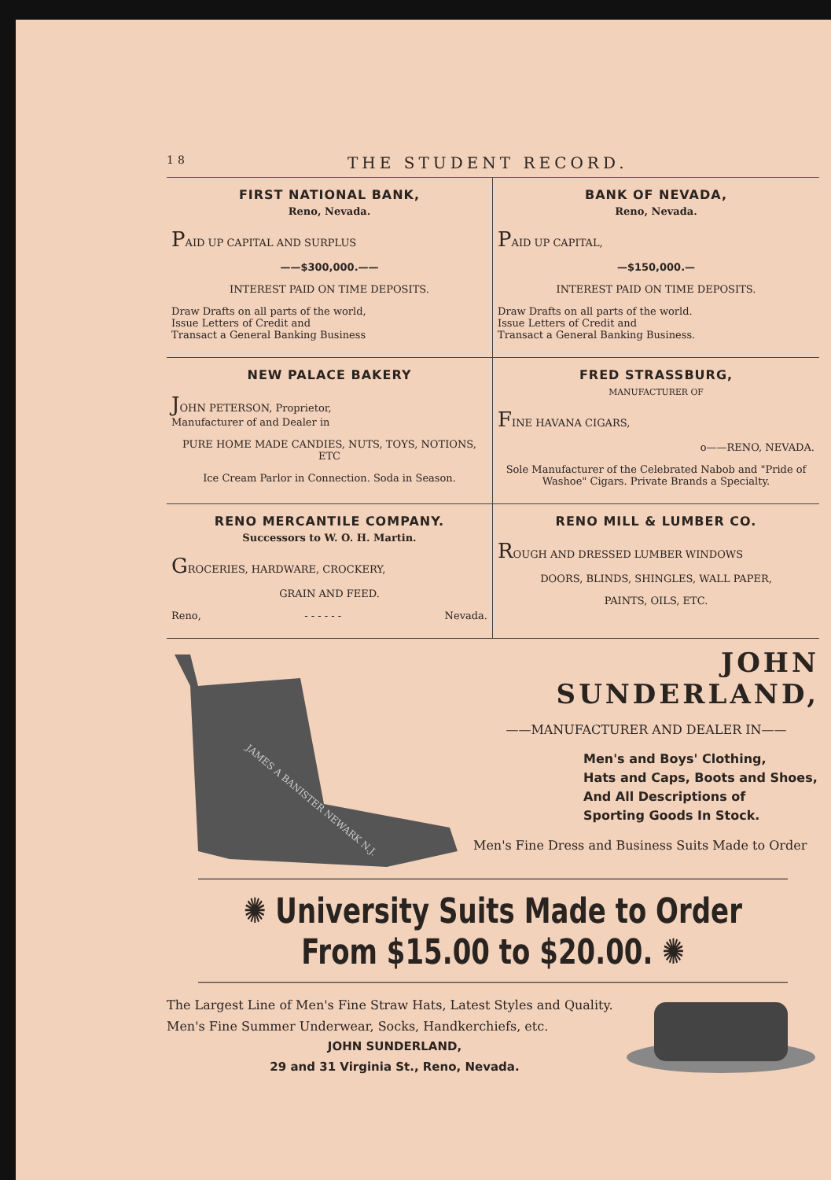18 THE STUDENT RECORD.
FIRST NATIONAL BANK,
Reno, Nevada.
PAID UP CAPITAL AND SURPLUS
——$300,000.——
INTEREST PAID ON TIME DEPOSITS.
Draw Drafts on all parts of the world,
Issue Letters of Credit and
Transact a General Banking Business
BANK OF NEVADA,
Reno, Nevada.
PAID UP CAPITAL,
—$150,000.—
INTEREST PAID ON TIME DEPOSITS.
Draw Drafts on all parts of the world.
Issue Letters of Credit and
Transact a General Banking Business.
NEW PALACE BAKERY
JOHN PETERSON, Proprietor,
Manufacturer of and Dealer in
PURE HOME MADE CANDIES, NUTS, TOYS, NOTIONS, ETC
Ice Cream Parlor in Connection. Soda in Season.
FRED STRASSBURG,
MANUFACTURER OF
FINE HAVANA CIGARS,
o——RENO, NEVADA.
Sole Manufacturer of the Celebrated Nabob and "Pride of Washoe" Cigars. Private Brands a Specialty.
RENO MERCANTILE COMPANY.
Successors to W. O. H. Martin.
GROCERIES, HARDWARE, CROCKERY,
GRAIN AND FEED.
Reno, - - - - - - Nevada.
RENO MILL & LUMBER CO.
ROUGH AND DRESSED LUMBER WINDOWS
DOORS, BLINDS, SHINGLES, WALL PAPER,
PAINTS, OILS, ETC.
JAMES A BANISTER NEWARK N.J.
JOHN SUNDERLAND,
——MANUFACTURER AND DEALER IN——
Men's and Boys' Clothing,
Hats and Caps, Boots and Shoes,
And All Descriptions of
Sporting Goods In Stock.
Men's Fine Dress and Business Suits Made to Order
✺ University Suits Made to Order From $15.00 to $20.00. ✺
The Largest Line of Men's Fine Straw Hats, Latest Styles and Quality.
Men's Fine Summer Underwear, Socks, Handkerchiefs, etc.
JOHN SUNDERLAND,
29 and 31 Virginia St., Reno, Nevada.